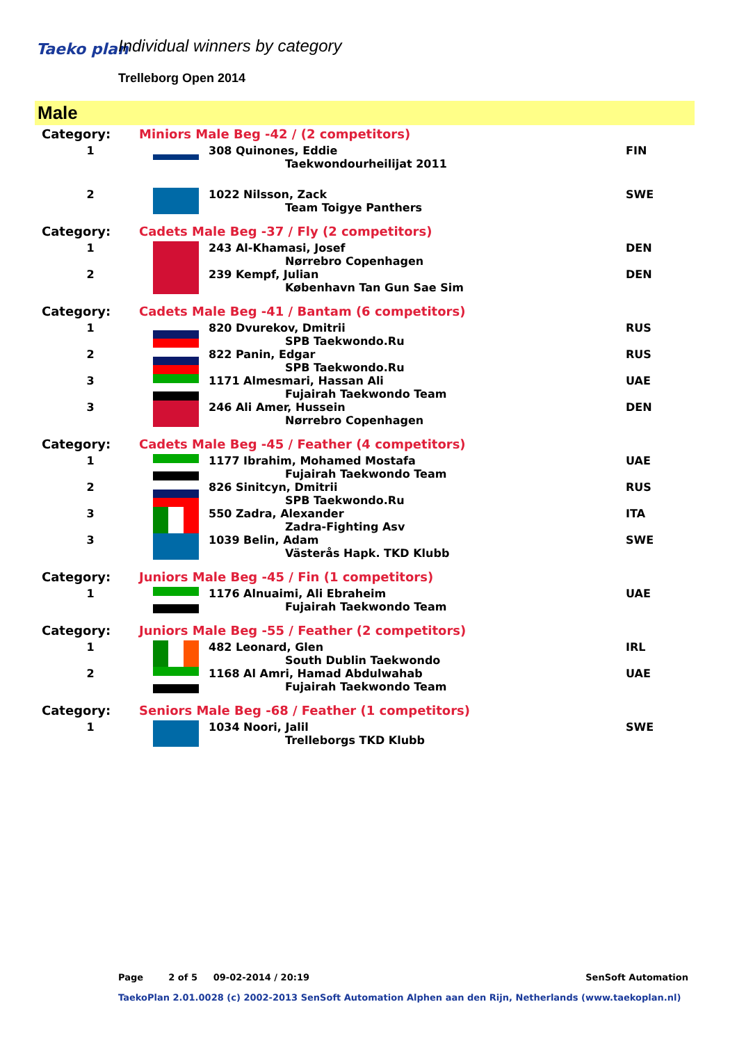Taeko plan Individual winners by category
Trelleborg Open 2014
Male
| Category: | Miniors Male Beg -42 / (2 competitors) | | |
| 1 | | 308 Quinones, Eddie Taekwondourheilijat 2011 | FIN |
| 2 | | 1022 Nilsson, Zack Team Toigye Panthers | SWE |
| Category: | Cadets Male Beg -37 / Fly (2 competitors) | | |
| 1 | | 243 Al-Khamasi, Josef Nørrebro Copenhagen | DEN |
| 2 | | 239 Kempf, Julian København Tan Gun Sae Sim | DEN |
| Category: | Cadets Male Beg -41 / Bantam (6 competitors) | | |
| 1 | | 820 Dvurekov, Dmitrii SPB Taekwondo.Ru | RUS |
| 2 | | 822 Panin, Edgar SPB Taekwondo.Ru | RUS |
| 3 | | 1171 Almesmari, Hassan Ali Fujairah Taekwondo Team | UAE |
| 3 | | 246 Ali Amer, Hussein Nørrebro Copenhagen | DEN |
| Category: | Cadets Male Beg -45 / Feather (4 competitors) | | |
| 1 | | 1177 Ibrahim, Mohamed Mostafa Fujairah Taekwondo Team | UAE |
| 2 | | 826 Sinitcyn, Dmitrii SPB Taekwondo.Ru | RUS |
| 3 | | 550 Zadra, Alexander Zadra-Fighting Asv | ITA |
| 3 | | 1039 Belin, Adam Västerås Hapk. TKD Klubb | SWE |
| Category: | Juniors Male Beg -45 / Fin (1 competitors) | | |
| 1 | | 1176 Alnuaimi, Ali Ebraheim Fujairah Taekwondo Team | UAE |
| Category: | Juniors Male Beg -55 / Feather (2 competitors) | | |
| 1 | | 482 Leonard, Glen South Dublin Taekwondo | IRL |
| 2 | | 1168 Al Amri, Hamad Abdulwahab Fujairah Taekwondo Team | UAE |
| Category: | Seniors Male Beg -68 / Feather (1 competitors) | | |
| 1 | | 1034 Noori, Jalil Trelleborgs TKD Klubb | SWE |
Page 2 of 5 09-02-2014 / 20:19 SenSoft Automation
TaekoPlan 2.01.0028 (c) 2002-2013 SenSoft Automation Alphen aan den Rijn, Netherlands (www.taekoplan.nl)